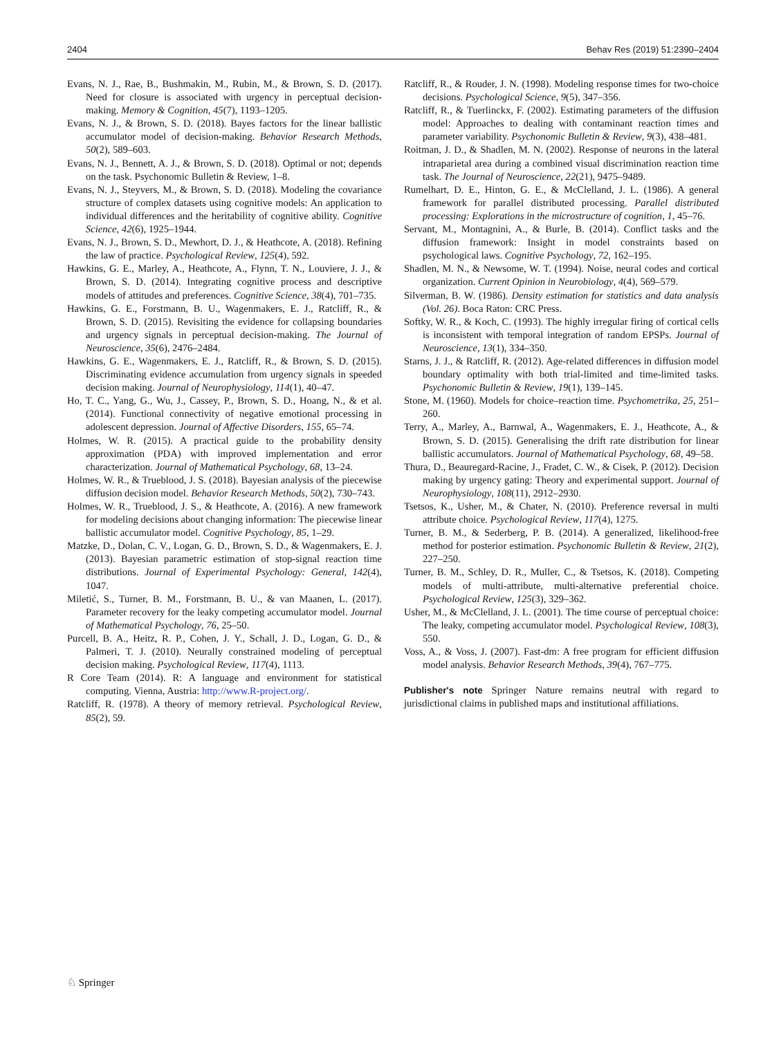2404 Behav Res (2019) 51:2390–2404
Evans, N. J., Rae, B., Bushmakin, M., Rubin, M., & Brown, S. D. (2017). Need for closure is associated with urgency in perceptual decision-making. Memory & Cognition, 45(7), 1193–1205.
Evans, N. J., & Brown, S. D. (2018). Bayes factors for the linear ballistic accumulator model of decision-making. Behavior Research Methods, 50(2), 589–603.
Evans, N. J., Bennett, A. J., & Brown, S. D. (2018). Optimal or not; depends on the task. Psychonomic Bulletin & Review, 1–8.
Evans, N. J., Steyvers, M., & Brown, S. D. (2018). Modeling the covariance structure of complex datasets using cognitive models: An application to individual differences and the heritability of cognitive ability. Cognitive Science, 42(6), 1925–1944.
Evans, N. J., Brown, S. D., Mewhort, D. J., & Heathcote, A. (2018). Refining the law of practice. Psychological Review, 125(4), 592.
Hawkins, G. E., Marley, A., Heathcote, A., Flynn, T. N., Louviere, J. J., & Brown, S. D. (2014). Integrating cognitive process and descriptive models of attitudes and preferences. Cognitive Science, 38(4), 701–735.
Hawkins, G. E., Forstmann, B. U., Wagenmakers, E. J., Ratcliff, R., & Brown, S. D. (2015). Revisiting the evidence for collapsing boundaries and urgency signals in perceptual decision-making. The Journal of Neuroscience, 35(6), 2476–2484.
Hawkins, G. E., Wagenmakers, E. J., Ratcliff, R., & Brown, S. D. (2015). Discriminating evidence accumulation from urgency signals in speeded decision making. Journal of Neurophysiology, 114(1), 40–47.
Ho, T. C., Yang, G., Wu, J., Cassey, P., Brown, S. D., Hoang, N., & et al. (2014). Functional connectivity of negative emotional processing in adolescent depression. Journal of Affective Disorders, 155, 65–74.
Holmes, W. R. (2015). A practical guide to the probability density approximation (PDA) with improved implementation and error characterization. Journal of Mathematical Psychology, 68, 13–24.
Holmes, W. R., & Trueblood, J. S. (2018). Bayesian analysis of the piecewise diffusion decision model. Behavior Research Methods, 50(2), 730–743.
Holmes, W. R., Trueblood, J. S., & Heathcote, A. (2016). A new framework for modeling decisions about changing information: The piecewise linear ballistic accumulator model. Cognitive Psychology, 85, 1–29.
Matzke, D., Dolan, C. V., Logan, G. D., Brown, S. D., & Wagenmakers, E. J. (2013). Bayesian parametric estimation of stop-signal reaction time distributions. Journal of Experimental Psychology: General, 142(4), 1047.
Miletić, S., Turner, B. M., Forstmann, B. U., & van Maanen, L. (2017). Parameter recovery for the leaky competing accumulator model. Journal of Mathematical Psychology, 76, 25–50.
Purcell, B. A., Heitz, R. P., Cohen, J. Y., Schall, J. D., Logan, G. D., & Palmeri, T. J. (2010). Neurally constrained modeling of perceptual decision making. Psychological Review, 117(4), 1113.
R Core Team (2014). R: A language and environment for statistical computing. Vienna, Austria: http://www.R-project.org/.
Ratcliff, R. (1978). A theory of memory retrieval. Psychological Review, 85(2), 59.
Ratcliff, R., & Rouder, J. N. (1998). Modeling response times for two-choice decisions. Psychological Science, 9(5), 347–356.
Ratcliff, R., & Tuerlinckx, F. (2002). Estimating parameters of the diffusion model: Approaches to dealing with contaminant reaction times and parameter variability. Psychonomic Bulletin & Review, 9(3), 438–481.
Roitman, J. D., & Shadlen, M. N. (2002). Response of neurons in the lateral intraparietal area during a combined visual discrimination reaction time task. The Journal of Neuroscience, 22(21), 9475–9489.
Rumelhart, D. E., Hinton, G. E., & McClelland, J. L. (1986). A general framework for parallel distributed processing. Parallel distributed processing: Explorations in the microstructure of cognition, 1, 45–76.
Servant, M., Montagnini, A., & Burle, B. (2014). Conflict tasks and the diffusion framework: Insight in model constraints based on psychological laws. Cognitive Psychology, 72, 162–195.
Shadlen, M. N., & Newsome, W. T. (1994). Noise, neural codes and cortical organization. Current Opinion in Neurobiology, 4(4), 569–579.
Silverman, B. W. (1986). Density estimation for statistics and data analysis (Vol. 26). Boca Raton: CRC Press.
Softky, W. R., & Koch, C. (1993). The highly irregular firing of cortical cells is inconsistent with temporal integration of random EPSPs. Journal of Neuroscience, 13(1), 334–350.
Starns, J. J., & Ratcliff, R. (2012). Age-related differences in diffusion model boundary optimality with both trial-limited and time-limited tasks. Psychonomic Bulletin & Review, 19(1), 139–145.
Stone, M. (1960). Models for choice–reaction time. Psychometrika, 25, 251–260.
Terry, A., Marley, A., Barnwal, A., Wagenmakers, E. J., Heathcote, A., & Brown, S. D. (2015). Generalising the drift rate distribution for linear ballistic accumulators. Journal of Mathematical Psychology, 68, 49–58.
Thura, D., Beauregard-Racine, J., Fradet, C. W., & Cisek, P. (2012). Decision making by urgency gating: Theory and experimental support. Journal of Neurophysiology, 108(11), 2912–2930.
Tsetsos, K., Usher, M., & Chater, N. (2010). Preference reversal in multi attribute choice. Psychological Review, 117(4), 1275.
Turner, B. M., & Sederberg, P. B. (2014). A generalized, likelihood-free method for posterior estimation. Psychonomic Bulletin & Review, 21(2), 227–250.
Turner, B. M., Schley, D. R., Muller, C., & Tsetsos, K. (2018). Competing models of multi-attribute, multi-alternative preferential choice. Psychological Review, 125(3), 329–362.
Usher, M., & McClelland, J. L. (2001). The time course of perceptual choice: The leaky, competing accumulator model. Psychological Review, 108(3), 550.
Voss, A., & Voss, J. (2007). Fast-dm: A free program for efficient diffusion model analysis. Behavior Research Methods, 39(4), 767–775.
Publisher's note Springer Nature remains neutral with regard to jurisdictional claims in published maps and institutional affiliations.
♘ Springer